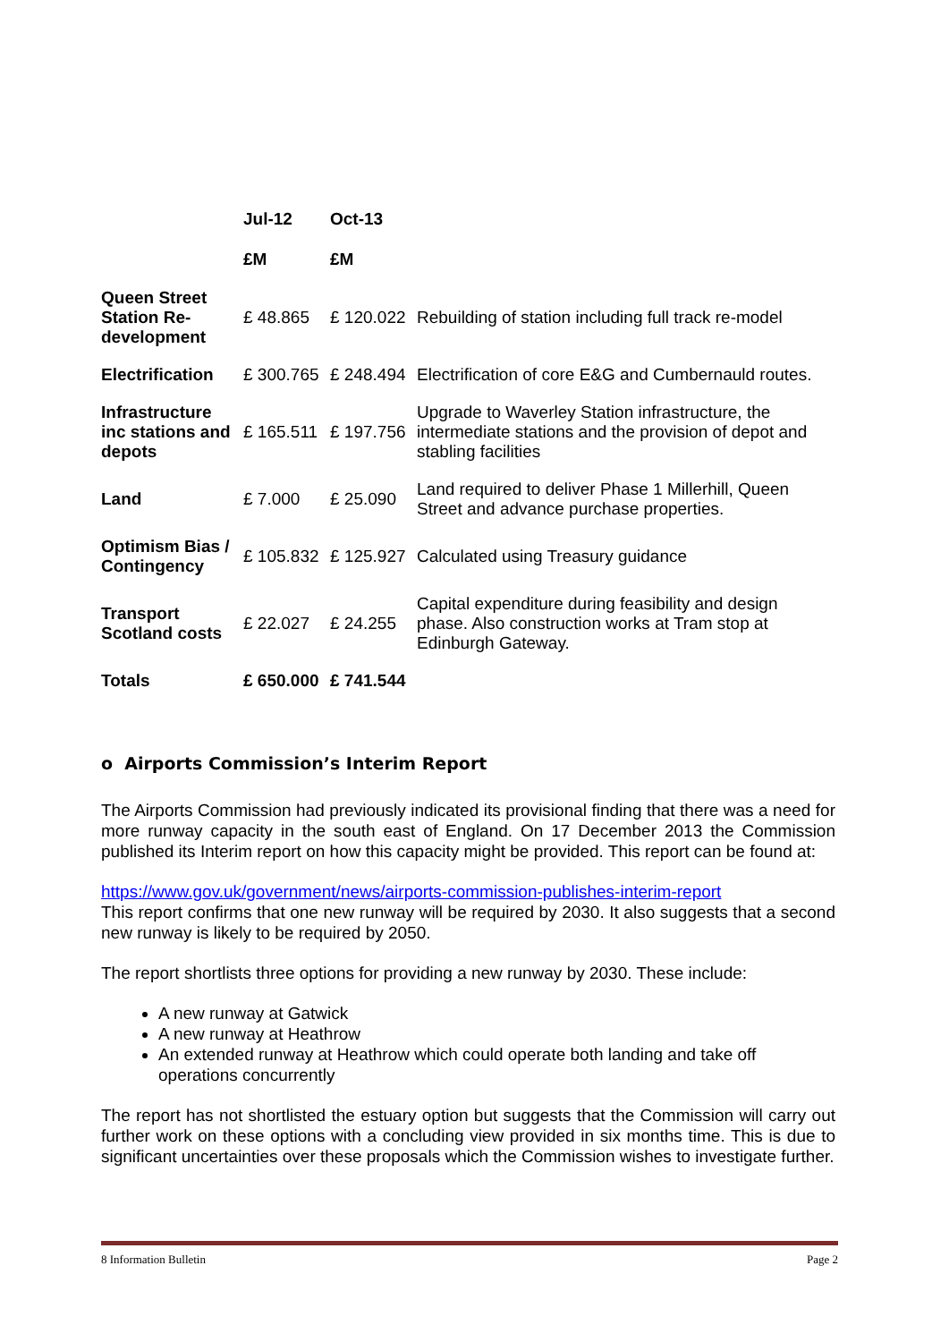| | Jul-12 | Oct-13 | |
| --- | --- | --- | --- |
| | £M | £M | |
| Queen Street Station Re-development | £ 48.865 | £ 120.022 | Rebuilding of station including full track re-model |
| Electrification | £ 300.765 | £ 248.494 | Electrification of core E&G and Cumbernauld routes. |
| Infrastructure inc stations and depots | £ 165.511 | £ 197.756 | Upgrade to Waverley Station infrastructure, the intermediate stations and the provision of depot and stabling facilities |
| Land | £ 7.000 | £ 25.090 | Land required to deliver Phase 1 Millerhill, Queen Street and advance purchase properties. |
| Optimism Bias / Contingency | £ 105.832 | £ 125.927 | Calculated using Treasury guidance |
| Transport Scotland costs | £ 22.027 | £ 24.255 | Capital expenditure during feasibility and design phase. Also construction works at Tram stop at Edinburgh Gateway. |
| Totals | £ 650.000 | £ 741.544 | |
o Airports Commission’s Interim Report
The Airports Commission had previously indicated its provisional finding that there was a need for more runway capacity in the south east of England. On 17 December 2013 the Commission published its Interim report on how this capacity might be provided. This report can be found at:
https://www.gov.uk/government/news/airports-commission-publishes-interim-report
This report confirms that one new runway will be required by 2030. It also suggests that a second new runway is likely to be required by 2050.
The report shortlists three options for providing a new runway by 2030. These include:
A new runway at Gatwick
A new runway at Heathrow
An extended runway at Heathrow which could operate both landing and take off operations concurrently
The report has not shortlisted the estuary option but suggests that the Commission will carry out further work on these options with a concluding view provided in six months time. This is due to significant uncertainties over these proposals which the Commission wishes to investigate further.
8 Information Bulletin Page 2